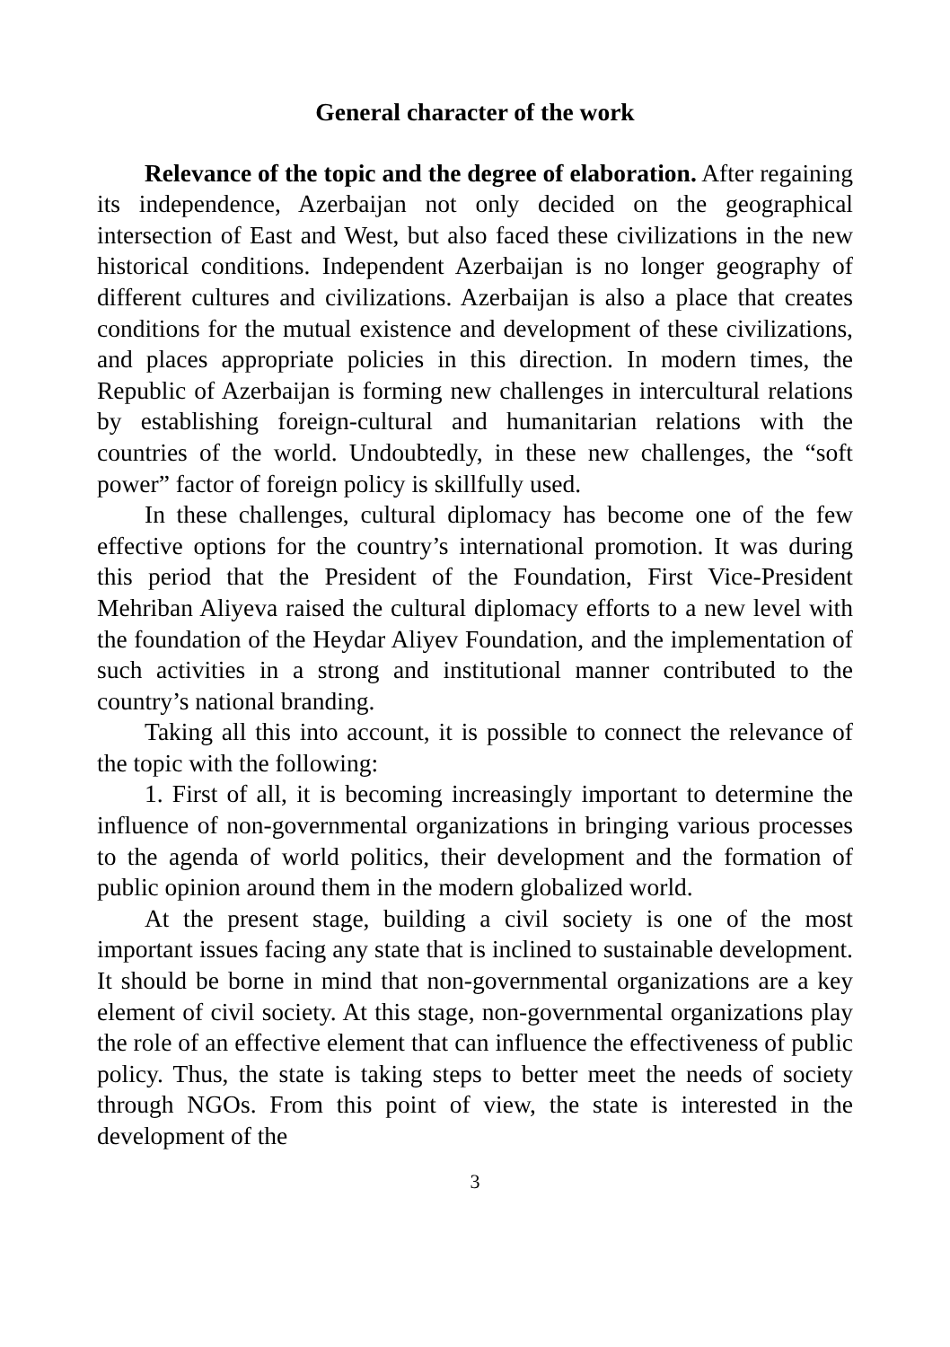General character of the work
Relevance of the topic and the degree of elaboration. After regaining its independence, Azerbaijan not only decided on the geographical intersection of East and West, but also faced these civilizations in the new historical conditions. Independent Azerbaijan is no longer geography of different cultures and civilizations. Azerbaijan is also a place that creates conditions for the mutual existence and development of these civilizations, and places appropriate policies in this direction. In modern times, the Republic of Azerbaijan is forming new challenges in intercultural relations by establishing foreign-cultural and humanitarian relations with the countries of the world. Undoubtedly, in these new challenges, the “soft power” factor of foreign policy is skillfully used.
In these challenges, cultural diplomacy has become one of the few effective options for the country’s international promotion. It was during this period that the President of the Foundation, First Vice-President Mehriban Aliyeva raised the cultural diplomacy efforts to a new level with the foundation of the Heydar Aliyev Foundation, and the implementation of such activities in a strong and institutional manner contributed to the country’s national branding.
Taking all this into account, it is possible to connect the relevance of the topic with the following:
1. First of all, it is becoming increasingly important to determine the influence of non-governmental organizations in bringing various processes to the agenda of world politics, their development and the formation of public opinion around them in the modern globalized world.
At the present stage, building a civil society is one of the most important issues facing any state that is inclined to sustainable development. It should be borne in mind that non-governmental organizations are a key element of civil society. At this stage, non-governmental organizations play the role of an effective element that can influence the effectiveness of public policy. Thus, the state is taking steps to better meet the needs of society through NGOs. From this point of view, the state is interested in the development of the
3